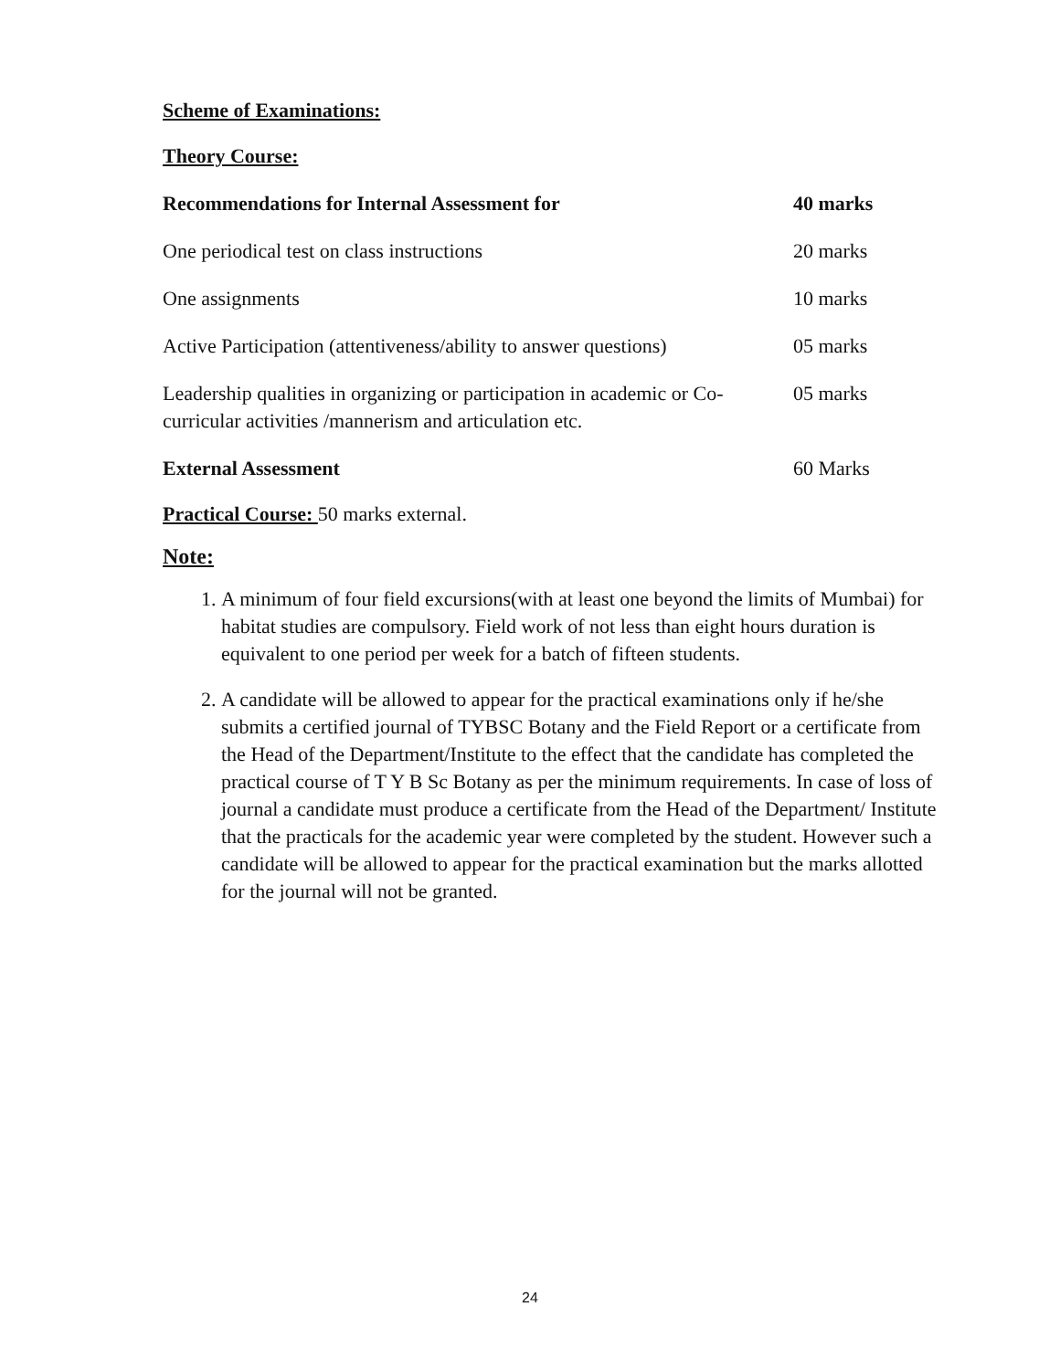Scheme of Examinations:
Theory Course:
| Recommendations for Internal Assessment for | 40 marks |
| One periodical test on class instructions | 20 marks |
| One assignments | 10 marks |
| Active Participation (attentiveness/ability to answer questions) | 05 marks |
| Leadership qualities in organizing or participation in academic or Co-curricular activities /mannerism and articulation etc. | 05 marks |
| External Assessment | 60 Marks |
Practical Course: 50 marks external.
Note:
1. A minimum of four field excursions(with at least one beyond the limits of Mumbai) for habitat studies are compulsory. Field work of not less than eight hours duration is equivalent to one period per week for a batch of fifteen students.
2. A candidate will be allowed to appear for the practical examinations only if he/she submits a certified journal of TYBSC Botany and the Field Report or a certificate from the Head of the Department/Institute to the effect that the candidate has completed the practical course of T Y B Sc Botany as per the minimum requirements. In case of loss of journal a candidate must produce a certificate from the Head of the Department/ Institute that the practicals for the academic year were completed by the student. However such a candidate will be allowed to appear for the practical examination but the marks allotted for the journal will not be granted.
24